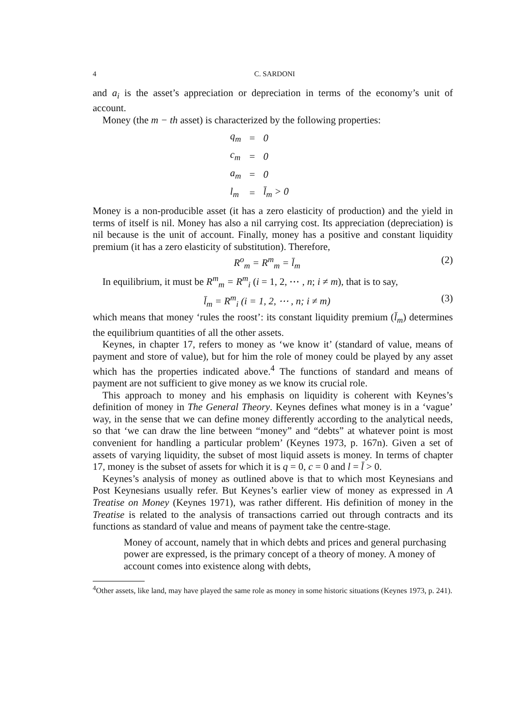4 C. SARDONI
and a<sub>i</sub> is the asset’s appreciation or depreciation in terms of the economy’s unit of account.
Money (the m − th asset) is characterized by the following properties:
| q<sub>m</sub> | = | 0 |
| c<sub>m</sub> | = | 0 |
| a<sub>m</sub> | = | 0 |
| l<sub>m</sub> | = | l̄<sub>m</sub> > 0 |
Money is a non-producible asset (it has a zero elasticity of production) and the yield in terms of itself is nil. Money has also a nil carrying cost. Its appreciation (depreciation) is nil because is the unit of account. Finally, money has a positive and constant liquidity premium (it has a zero elasticity of substitution). Therefore,
R<sup>o</sup><sub>m</sub> = R<sup>m</sup><sub>m</sub> = l̄<sub>m</sub> (2)
In equilibrium, it must be R<sup>m</sup><sub>m</sub> = R<sup>m</sup><sub>i</sub> (i = 1, 2, ⋯ , n; i ≠ m), that is to say,
l̄<sub>m</sub> = R<sup>m</sup><sub>i</sub> (i = 1, 2, ⋯ , n; i ≠ m) (3)
which means that money ‘rules the roost’: its constant liquidity premium (l̄<sub>m</sub>) determines the equilibrium quantities of all the other assets.
Keynes, in chapter 17, refers to money as ‘we know it’ (standard of value, means of payment and store of value), but for him the role of money could be played by any asset which has the properties indicated above.<sup>4</sup> The functions of standard and means of payment are not sufficient to give money as we know its crucial role.
This approach to money and his emphasis on liquidity is coherent with Keynes’s definition of money in The General Theory. Keynes defines what money is in a ‘vague’ way, in the sense that we can define money differently according to the analytical needs, so that ‘we can draw the line between “money” and “debts” at whatever point is most convenient for handling a particular problem’ (Keynes 1973, p. 167n). Given a set of assets of varying liquidity, the subset of most liquid assets is money. In terms of chapter 17, money is the subset of assets for which it is q = 0, c = 0 and l = l̄ > 0.
Keynes’s analysis of money as outlined above is that to which most Keynesians and Post Keynesians usually refer. But Keynes’s earlier view of money as expressed in A Treatise on Money (Keynes 1971), was rather different. His definition of money in the Treatise is related to the analysis of transactions carried out through contracts and its functions as standard of value and means of payment take the centre-stage.
Money of account, namely that in which debts and prices and general purchasing power are expressed, is the primary concept of a theory of money. A money of account comes into existence along with debts,
<sup>4</sup> Other assets, like land, may have played the same role as money in some historic situations (Keynes 1973, p. 241).